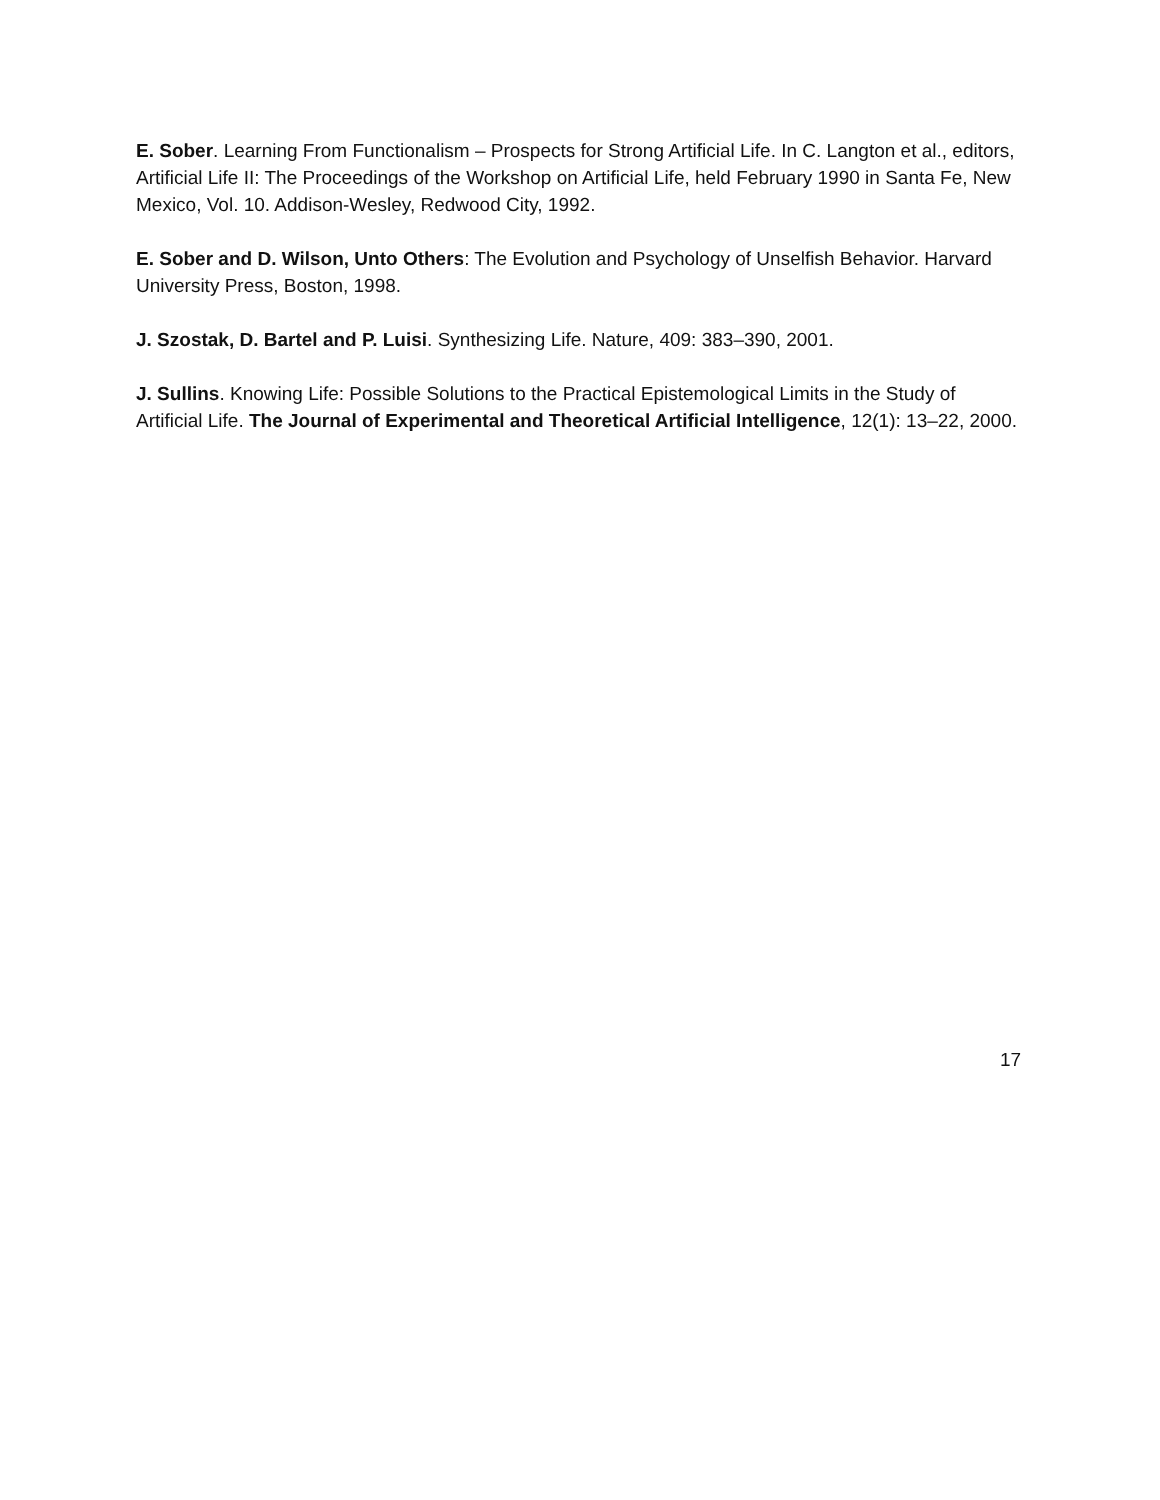E. Sober. Learning From Functionalism – Prospects for Strong Artificial Life. In C. Langton et al., editors, Artificial Life II: The Proceedings of the Workshop on Artificial Life, held February 1990 in Santa Fe, New Mexico, Vol. 10. Addison-Wesley, Redwood City, 1992.
E. Sober and D. Wilson, Unto Others: The Evolution and Psychology of Unselfish Behavior. Harvard University Press, Boston, 1998.
J. Szostak, D. Bartel and P. Luisi. Synthesizing Life. Nature, 409: 383–390, 2001.
J. Sullins. Knowing Life: Possible Solutions to the Practical Epistemological Limits in the Study of Artificial Life. The Journal of Experimental and Theoretical Artificial Intelligence, 12(1): 13–22, 2000.
17